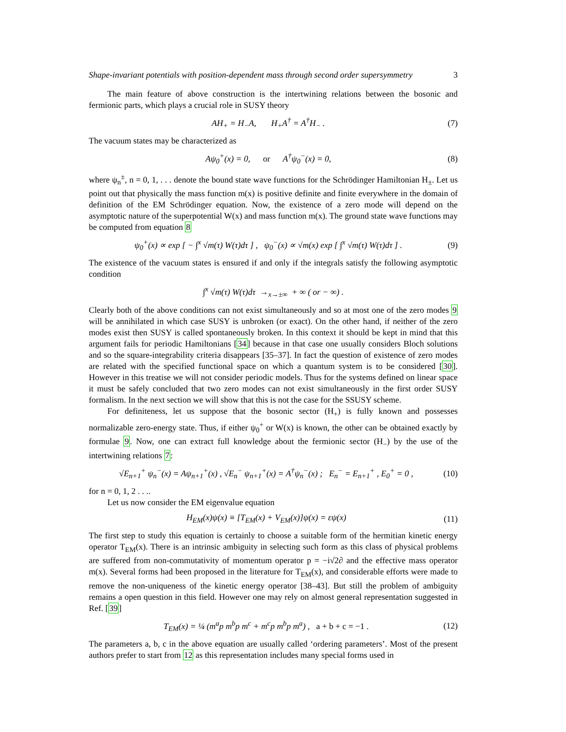Shape-invariant potentials with position-dependent mass through second order supersymmetry 3
The main feature of above construction is the intertwining relations between the bosonic and fermionic parts, which plays a crucial role in SUSY theory
AH<sub>+</sub> = H<sub>−</sub>A, H<sub>+</sub>A<sup>†</sup> = A<sup>†</sup>H<sub>−</sub> . (7)
The vacuum states may be characterized as
Aψ<sub>0</sub><sup>+</sup>(x) = 0, or A<sup>†</sup>ψ<sub>0</sub><sup>−</sup>(x) = 0, (8)
where ψ<sub>n</sub><sup>±</sup>, n = 0, 1, . . . denote the bound state wave functions for the Schrödinger Hamiltonian H<sub>±</sub>. Let us point out that physically the mass function m(x) is positive definite and finite everywhere in the domain of definition of the EM Schrödinger equation. Now, the existence of a zero mode will depend on the asymptotic nature of the superpotential W(x) and mass function m(x). The ground state wave functions may be computed from equation 8
ψ<sub>0</sub><sup>+</sup>(x) ∝ exp [ − ∫<sup>x</sup> √m(τ) W(τ)dτ ] , ψ<sub>0</sub><sup>−</sup>(x) ∝ √m(x) exp [ ∫<sup>x</sup> √m(τ) W(τ)dτ ] . (9)
The existence of the vacuum states is ensured if and only if the integrals satisfy the following asymptotic condition
∫<sup>x</sup> √m(τ) W(τ)dτ →<sub>x→±∞</sub> + ∞ ( or − ∞) .
Clearly both of the above conditions can not exist simultaneously and so at most one of the zero modes 9 will be annihilated in which case SUSY is unbroken (or exact). On the other hand, if neither of the zero modes exist then SUSY is called spontaneously broken. In this context it should be kept in mind that this argument fails for periodic Hamiltonians [34] because in that case one usually considers Bloch solutions and so the square-integrability criteria disappears [35–37]. In fact the question of existence of zero modes are related with the specified functional space on which a quantum system is to be considered [30]. However in this treatise we will not consider periodic models. Thus for the systems defined on linear space it must be safely concluded that two zero modes can not exist simultaneously in the first order SUSY formalism. In the next section we will show that this is not the case for the SSUSY scheme.
For definiteness, let us suppose that the bosonic sector (H<sub>+</sub>) is fully known and possesses normalizable zero-energy state. Thus, if either ψ<sub>0</sub><sup>+</sup> or W(x) is known, the other can be obtained exactly by formulae 9. Now, one can extract full knowledge about the fermionic sector (H<sub>−</sub>) by the use of the intertwining relations 7:
√E<sub>n+1</sub><sup>+</sup> ψ<sub>n</sub><sup>−</sup>(x) = Aψ<sub>n+1</sub><sup>+</sup>(x) , √E<sub>n</sub><sup>−</sup> ψ<sub>n+1</sub><sup>+</sup>(x) = A<sup>†</sup>ψ<sub>n</sub><sup>−</sup>(x) ; E<sub>n</sub><sup>−</sup> = E<sub>n+1</sub><sup>+</sup> , E<sub>0</sub><sup>+</sup> = 0 , (10)
for n = 0, 1, 2 . . ..
Let us now consider the EM eigenvalue equation
H<sub>EM</sub>(x)ψ(x) ≡ [T<sub>EM</sub>(x) + V<sub>EM</sub>(x)]ψ(x) = εψ(x) (11)
The first step to study this equation is certainly to choose a suitable form of the hermitian kinetic energy operator T<sub>EM</sub>(x). There is an intrinsic ambiguity in selecting such form as this class of physical problems are suffered from non-commutativity of momentum operator p = −i√2∂ and the effective mass operator m(x). Several forms had been proposed in the literature for T<sub>EM</sub>(x), and considerable efforts were made to remove the non-uniqueness of the kinetic energy operator [38–43]. But still the problem of ambiguity remains a open question in this field. However one may rely on almost general representation suggested in Ref. [39]
T<sub>EM</sub>(x) = ¼ (m<sup>a</sup>p m<sup>b</sup>p m<sup>c</sup> + m<sup>c</sup>p m<sup>b</sup>p m<sup>a</sup>) , a + b + c = −1 . (12)
The parameters a, b, c in the above equation are usually called ‘ordering parameters’. Most of the present authors prefer to start from 12 as this representation includes many special forms used in